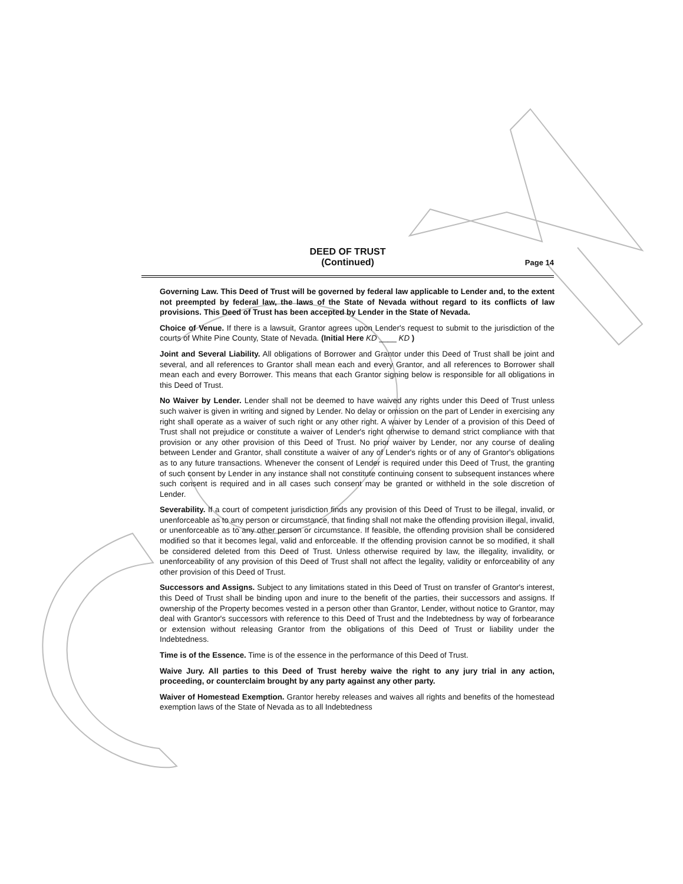DEED OF TRUST
(Continued)
Page 14
Governing Law. This Deed of Trust will be governed by federal law applicable to Lender and, to the extent not preempted by federal law, the laws of the State of Nevada without regard to its conflicts of law provisions. This Deed of Trust has been accepted by Lender in the State of Nevada.
Choice of Venue. If there is a lawsuit, Grantor agrees upon Lender's request to submit to the jurisdiction of the courts of White Pine County, State of Nevada. (Initial Here KD ____ KD )
Joint and Several Liability. All obligations of Borrower and Grantor under this Deed of Trust shall be joint and several, and all references to Grantor shall mean each and every Grantor, and all references to Borrower shall mean each and every Borrower. This means that each Grantor signing below is responsible for all obligations in this Deed of Trust.
No Waiver by Lender. Lender shall not be deemed to have waived any rights under this Deed of Trust unless such waiver is given in writing and signed by Lender. No delay or omission on the part of Lender in exercising any right shall operate as a waiver of such right or any other right. A waiver by Lender of a provision of this Deed of Trust shall not prejudice or constitute a waiver of Lender's right otherwise to demand strict compliance with that provision or any other provision of this Deed of Trust. No prior waiver by Lender, nor any course of dealing between Lender and Grantor, shall constitute a waiver of any of Lender's rights or of any of Grantor's obligations as to any future transactions. Whenever the consent of Lender is required under this Deed of Trust, the granting of such consent by Lender in any instance shall not constitute continuing consent to subsequent instances where such consent is required and in all cases such consent may be granted or withheld in the sole discretion of Lender.
Severability. If a court of competent jurisdiction finds any provision of this Deed of Trust to be illegal, invalid, or unenforceable as to any person or circumstance, that finding shall not make the offending provision illegal, invalid, or unenforceable as to any other person or circumstance. If feasible, the offending provision shall be considered modified so that it becomes legal, valid and enforceable. If the offending provision cannot be so modified, it shall be considered deleted from this Deed of Trust. Unless otherwise required by law, the illegality, invalidity, or unenforceability of any provision of this Deed of Trust shall not affect the legality, validity or enforceability of any other provision of this Deed of Trust.
Successors and Assigns. Subject to any limitations stated in this Deed of Trust on transfer of Grantor's interest, this Deed of Trust shall be binding upon and inure to the benefit of the parties, their successors and assigns. If ownership of the Property becomes vested in a person other than Grantor, Lender, without notice to Grantor, may deal with Grantor's successors with reference to this Deed of Trust and the Indebtedness by way of forbearance or extension without releasing Grantor from the obligations of this Deed of Trust or liability under the Indebtedness.
Time is of the Essence. Time is of the essence in the performance of this Deed of Trust.
Waive Jury. All parties to this Deed of Trust hereby waive the right to any jury trial in any action, proceeding, or counterclaim brought by any party against any other party.
Waiver of Homestead Exemption. Grantor hereby releases and waives all rights and benefits of the homestead exemption laws of the State of Nevada as to all Indebtedness